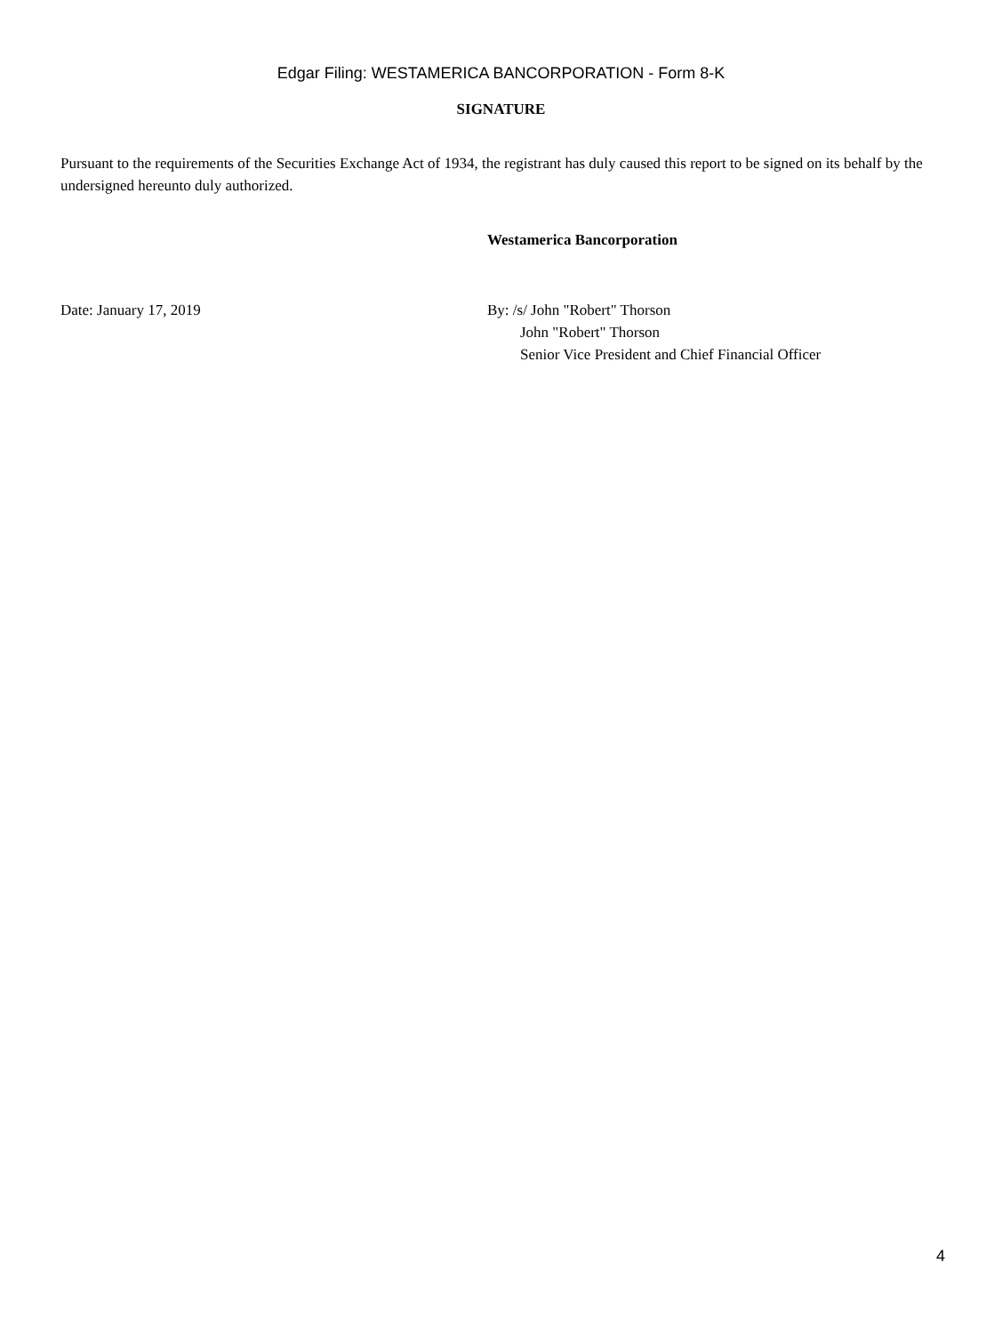Edgar Filing: WESTAMERICA BANCORPORATION - Form 8-K
SIGNATURE
Pursuant to the requirements of the Securities Exchange Act of 1934, the registrant has duly caused this report to be signed on its behalf by the undersigned hereunto duly authorized.
Westamerica Bancorporation
Date: January 17, 2019 By: /s/ John "Robert" Thorson
John "Robert" Thorson
Senior Vice President and Chief Financial Officer
4